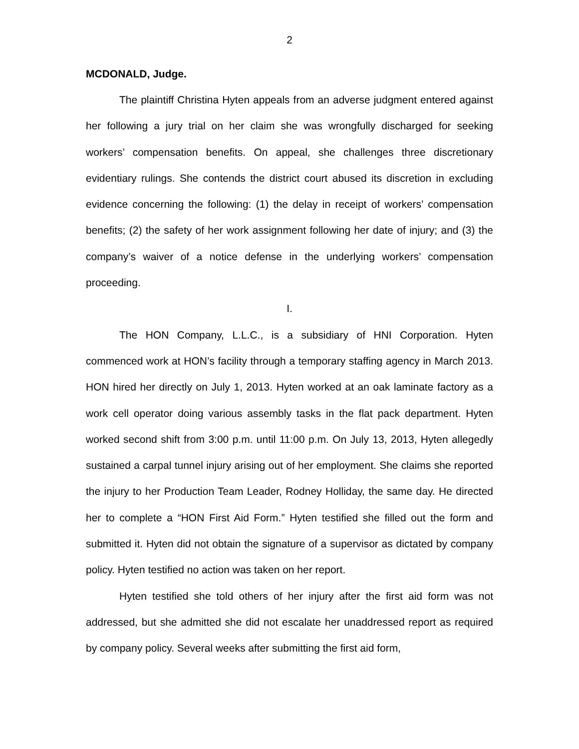2
MCDONALD, Judge.
The plaintiff Christina Hyten appeals from an adverse judgment entered against her following a jury trial on her claim she was wrongfully discharged for seeking workers’ compensation benefits. On appeal, she challenges three discretionary evidentiary rulings. She contends the district court abused its discretion in excluding evidence concerning the following: (1) the delay in receipt of workers’ compensation benefits; (2) the safety of her work assignment following her date of injury; and (3) the company’s waiver of a notice defense in the underlying workers’ compensation proceeding.
I.
The HON Company, L.L.C., is a subsidiary of HNI Corporation. Hyten commenced work at HON’s facility through a temporary staffing agency in March 2013. HON hired her directly on July 1, 2013. Hyten worked at an oak laminate factory as a work cell operator doing various assembly tasks in the flat pack department. Hyten worked second shift from 3:00 p.m. until 11:00 p.m. On July 13, 2013, Hyten allegedly sustained a carpal tunnel injury arising out of her employment. She claims she reported the injury to her Production Team Leader, Rodney Holliday, the same day. He directed her to complete a “HON First Aid Form.” Hyten testified she filled out the form and submitted it. Hyten did not obtain the signature of a supervisor as dictated by company policy. Hyten testified no action was taken on her report.
Hyten testified she told others of her injury after the first aid form was not addressed, but she admitted she did not escalate her unaddressed report as required by company policy. Several weeks after submitting the first aid form,